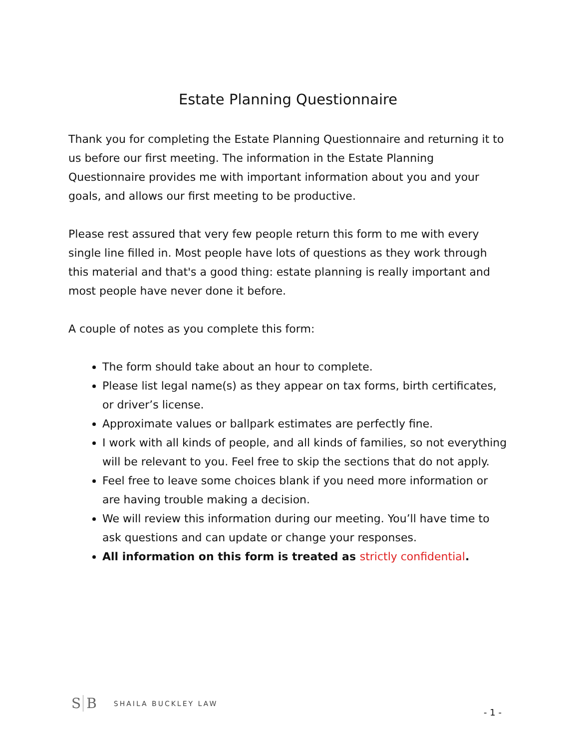Estate Planning Questionnaire
Thank you for completing the Estate Planning Questionnaire and returning it to us before our first meeting. The information in the Estate Planning Questionnaire provides me with important information about you and your goals, and allows our first meeting to be productive.
Please rest assured that very few people return this form to me with every single line filled in. Most people have lots of questions as they work through this material and that's a good thing: estate planning is really important and most people have never done it before.
A couple of notes as you complete this form:
The form should take about an hour to complete.
Please list legal name(s) as they appear on tax forms, birth certificates, or driver’s license.
Approximate values or ballpark estimates are perfectly fine.
I work with all kinds of people, and all kinds of families, so not everything will be relevant to you. Feel free to skip the sections that do not apply.
Feel free to leave some choices blank if you need more information or are having trouble making a decision.
We will review this information during our meeting. You’ll have time to ask questions and can update or change your responses.
All information on this form is treated as strictly confidential.
S B
SHAILA BUCKLEY LAW
- 1 -